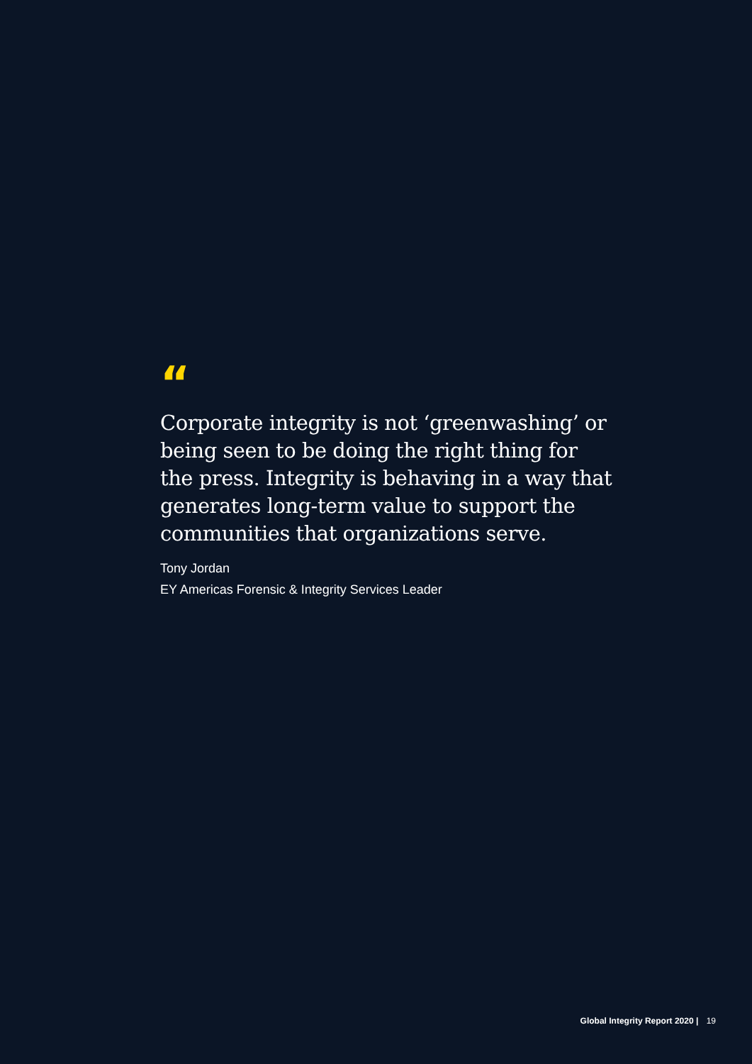“
Corporate integrity is not ‘greenwashing’ or being seen to be doing the right thing for the press. Integrity is behaving in a way that generates long-term value to support the communities that organizations serve.
Tony Jordan
EY Americas Forensic & Integrity Services Leader
Global Integrity Report 2020 | 19